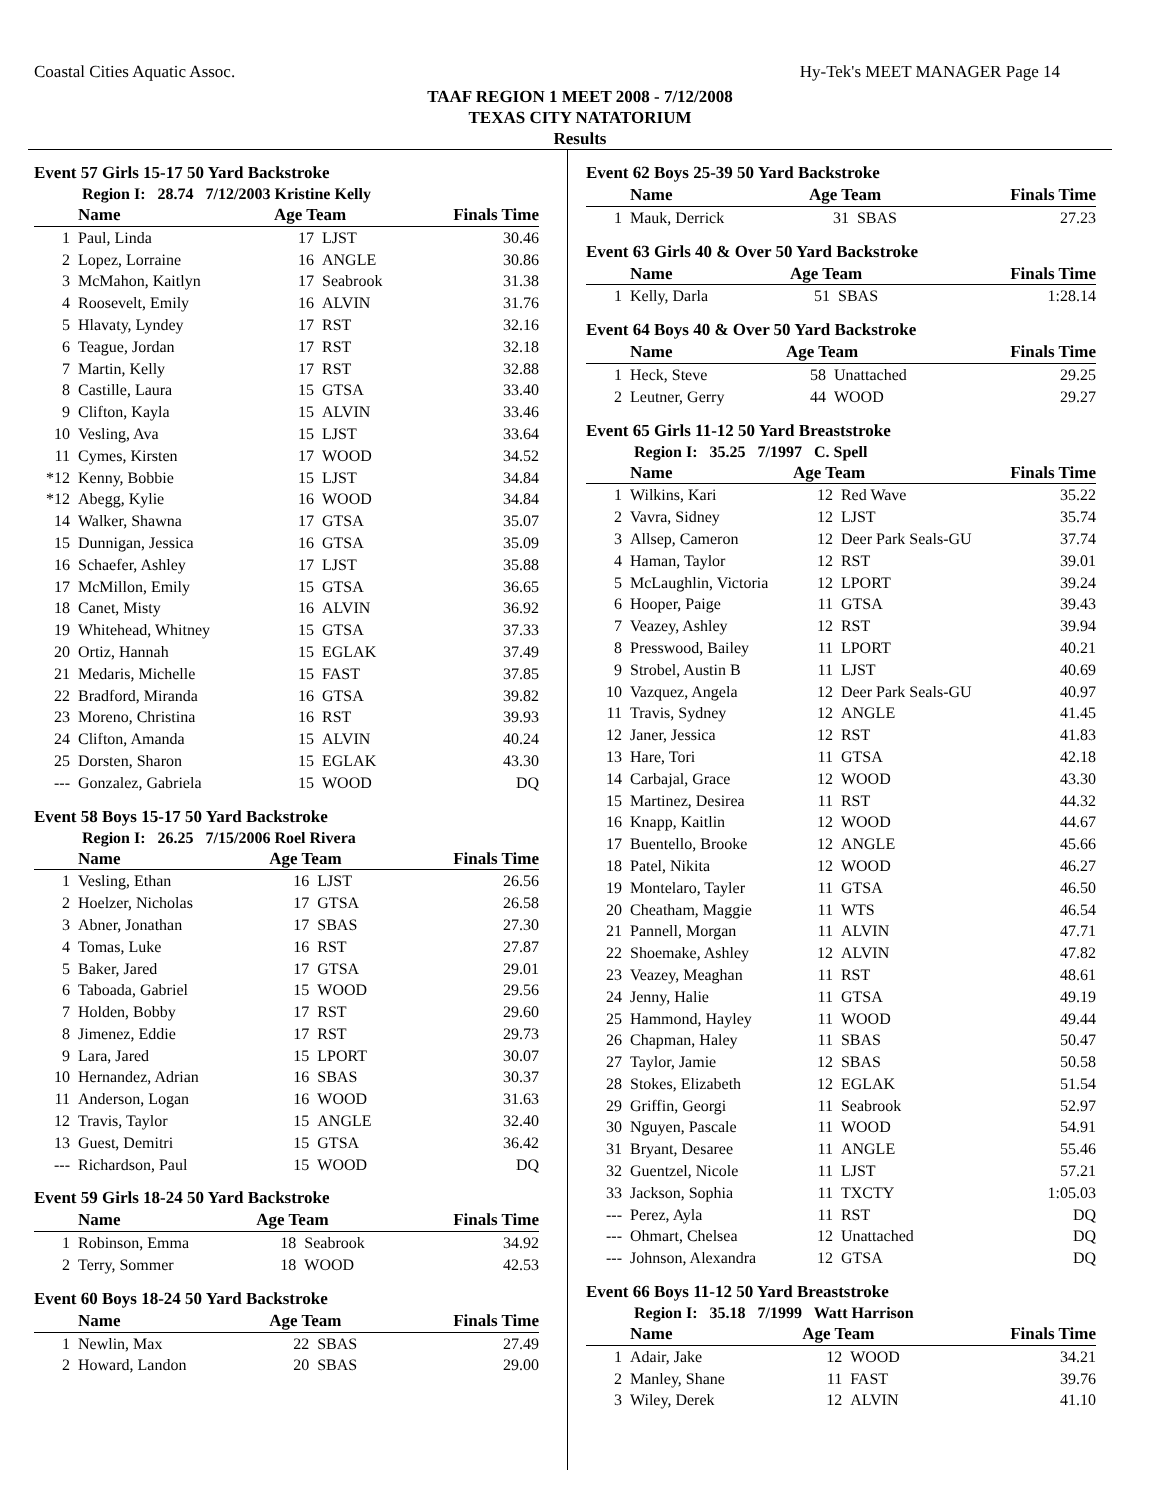Coastal Cities Aquatic Assoc. Hy-Tek's MEET MANAGER Page 14
TAAF REGION 1 MEET 2008 - 7/12/2008
TEXAS CITY NATATORIUM
Results
Event 57 Girls 15-17 50 Yard Backstroke
Region I: 28.74 7/12/2003 Kristine Kelly
| | Name | Age Team | | Finals Time |
| --- | --- | --- | --- | --- |
| 1 | Paul, Linda | 17 | LJST | 30.46 |
| 2 | Lopez, Lorraine | 16 | ANGLE | 30.86 |
| 3 | McMahon, Kaitlyn | 17 | Seabrook | 31.38 |
| 4 | Roosevelt, Emily | 16 | ALVIN | 31.76 |
| 5 | Hlavaty, Lyndey | 17 | RST | 32.16 |
| 6 | Teague, Jordan | 17 | RST | 32.18 |
| 7 | Martin, Kelly | 17 | RST | 32.88 |
| 8 | Castille, Laura | 15 | GTSA | 33.40 |
| 9 | Clifton, Kayla | 15 | ALVIN | 33.46 |
| 10 | Vesling, Ava | 15 | LJST | 33.64 |
| 11 | Cymes, Kirsten | 17 | WOOD | 34.52 |
| *12 | Kenny, Bobbie | 15 | LJST | 34.84 |
| *12 | Abegg, Kylie | 16 | WOOD | 34.84 |
| 14 | Walker, Shawna | 17 | GTSA | 35.07 |
| 15 | Dunnigan, Jessica | 16 | GTSA | 35.09 |
| 16 | Schaefer, Ashley | 17 | LJST | 35.88 |
| 17 | McMillon, Emily | 15 | GTSA | 36.65 |
| 18 | Canet, Misty | 16 | ALVIN | 36.92 |
| 19 | Whitehead, Whitney | 15 | GTSA | 37.33 |
| 20 | Ortiz, Hannah | 15 | EGLAK | 37.49 |
| 21 | Medaris, Michelle | 15 | FAST | 37.85 |
| 22 | Bradford, Miranda | 16 | GTSA | 39.82 |
| 23 | Moreno, Christina | 16 | RST | 39.93 |
| 24 | Clifton, Amanda | 15 | ALVIN | 40.24 |
| 25 | Dorsten, Sharon | 15 | EGLAK | 43.30 |
| --- | Gonzalez, Gabriela | 15 | WOOD | DQ |
Event 58 Boys 15-17 50 Yard Backstroke
Region I: 26.25 7/15/2006 Roel Rivera
| | Name | Age Team | | Finals Time |
| --- | --- | --- | --- | --- |
| 1 | Vesling, Ethan | 16 | LJST | 26.56 |
| 2 | Hoelzer, Nicholas | 17 | GTSA | 26.58 |
| 3 | Abner, Jonathan | 17 | SBAS | 27.30 |
| 4 | Tomas, Luke | 16 | RST | 27.87 |
| 5 | Baker, Jared | 17 | GTSA | 29.01 |
| 6 | Taboada, Gabriel | 15 | WOOD | 29.56 |
| 7 | Holden, Bobby | 17 | RST | 29.60 |
| 8 | Jimenez, Eddie | 17 | RST | 29.73 |
| 9 | Lara, Jared | 15 | LPORT | 30.07 |
| 10 | Hernandez, Adrian | 16 | SBAS | 30.37 |
| 11 | Anderson, Logan | 16 | WOOD | 31.63 |
| 12 | Travis, Taylor | 15 | ANGLE | 32.40 |
| 13 | Guest, Demitri | 15 | GTSA | 36.42 |
| --- | Richardson, Paul | 15 | WOOD | DQ |
Event 59 Girls 18-24 50 Yard Backstroke
| | Name | Age Team | | Finals Time |
| --- | --- | --- | --- | --- |
| 1 | Robinson, Emma | 18 | Seabrook | 34.92 |
| 2 | Terry, Sommer | 18 | WOOD | 42.53 |
Event 60 Boys 18-24 50 Yard Backstroke
| | Name | Age Team | | Finals Time |
| --- | --- | --- | --- | --- |
| 1 | Newlin, Max | 22 | SBAS | 27.49 |
| 2 | Howard, Landon | 20 | SBAS | 29.00 |
Event 62 Boys 25-39 50 Yard Backstroke
| | Name | Age Team | | Finals Time |
| --- | --- | --- | --- | --- |
| 1 | Mauk, Derrick | 31 | SBAS | 27.23 |
Event 63 Girls 40 & Over 50 Yard Backstroke
| | Name | Age Team | | Finals Time |
| --- | --- | --- | --- | --- |
| 1 | Kelly, Darla | 51 | SBAS | 1:28.14 |
Event 64 Boys 40 & Over 50 Yard Backstroke
| | Name | Age Team | | Finals Time |
| --- | --- | --- | --- | --- |
| 1 | Heck, Steve | 58 | Unattached | 29.25 |
| 2 | Leutner, Gerry | 44 | WOOD | 29.27 |
Event 65 Girls 11-12 50 Yard Breaststroke
Region I: 35.25 7/1997 C. Spell
| | Name | Age Team | | Finals Time |
| --- | --- | --- | --- | --- |
| 1 | Wilkins, Kari | 12 | Red Wave | 35.22 |
| 2 | Vavra, Sidney | 12 | LJST | 35.74 |
| 3 | Allsep, Cameron | 12 | Deer Park Seals-GU | 37.74 |
| 4 | Haman, Taylor | 12 | RST | 39.01 |
| 5 | McLaughlin, Victoria | 12 | LPORT | 39.24 |
| 6 | Hooper, Paige | 11 | GTSA | 39.43 |
| 7 | Veazey, Ashley | 12 | RST | 39.94 |
| 8 | Presswood, Bailey | 11 | LPORT | 40.21 |
| 9 | Strobel, Austin B | 11 | LJST | 40.69 |
| 10 | Vazquez, Angela | 12 | Deer Park Seals-GU | 40.97 |
| 11 | Travis, Sydney | 12 | ANGLE | 41.45 |
| 12 | Janer, Jessica | 12 | RST | 41.83 |
| 13 | Hare, Tori | 11 | GTSA | 42.18 |
| 14 | Carbajal, Grace | 12 | WOOD | 43.30 |
| 15 | Martinez, Desirea | 11 | RST | 44.32 |
| 16 | Knapp, Kaitlin | 12 | WOOD | 44.67 |
| 17 | Buentello, Brooke | 12 | ANGLE | 45.66 |
| 18 | Patel, Nikita | 12 | WOOD | 46.27 |
| 19 | Montelaro, Tayler | 11 | GTSA | 46.50 |
| 20 | Cheatham, Maggie | 11 | WTS | 46.54 |
| 21 | Pannell, Morgan | 11 | ALVIN | 47.71 |
| 22 | Shoemake, Ashley | 12 | ALVIN | 47.82 |
| 23 | Veazey, Meaghan | 11 | RST | 48.61 |
| 24 | Jenny, Halie | 11 | GTSA | 49.19 |
| 25 | Hammond, Hayley | 11 | WOOD | 49.44 |
| 26 | Chapman, Haley | 11 | SBAS | 50.47 |
| 27 | Taylor, Jamie | 12 | SBAS | 50.58 |
| 28 | Stokes, Elizabeth | 12 | EGLAK | 51.54 |
| 29 | Griffin, Georgi | 11 | Seabrook | 52.97 |
| 30 | Nguyen, Pascale | 11 | WOOD | 54.91 |
| 31 | Bryant, Desaree | 11 | ANGLE | 55.46 |
| 32 | Guentzel, Nicole | 11 | LJST | 57.21 |
| 33 | Jackson, Sophia | 11 | TXCTY | 1:05.03 |
| --- | Perez, Ayla | 11 | RST | DQ |
| --- | Ohmart, Chelsea | 12 | Unattached | DQ |
| --- | Johnson, Alexandra | 12 | GTSA | DQ |
Event 66 Boys 11-12 50 Yard Breaststroke
Region I: 35.18 7/1999 Watt Harrison
| | Name | Age Team | | Finals Time |
| --- | --- | --- | --- | --- |
| 1 | Adair, Jake | 12 | WOOD | 34.21 |
| 2 | Manley, Shane | 11 | FAST | 39.76 |
| 3 | Wiley, Derek | 12 | ALVIN | 41.10 |